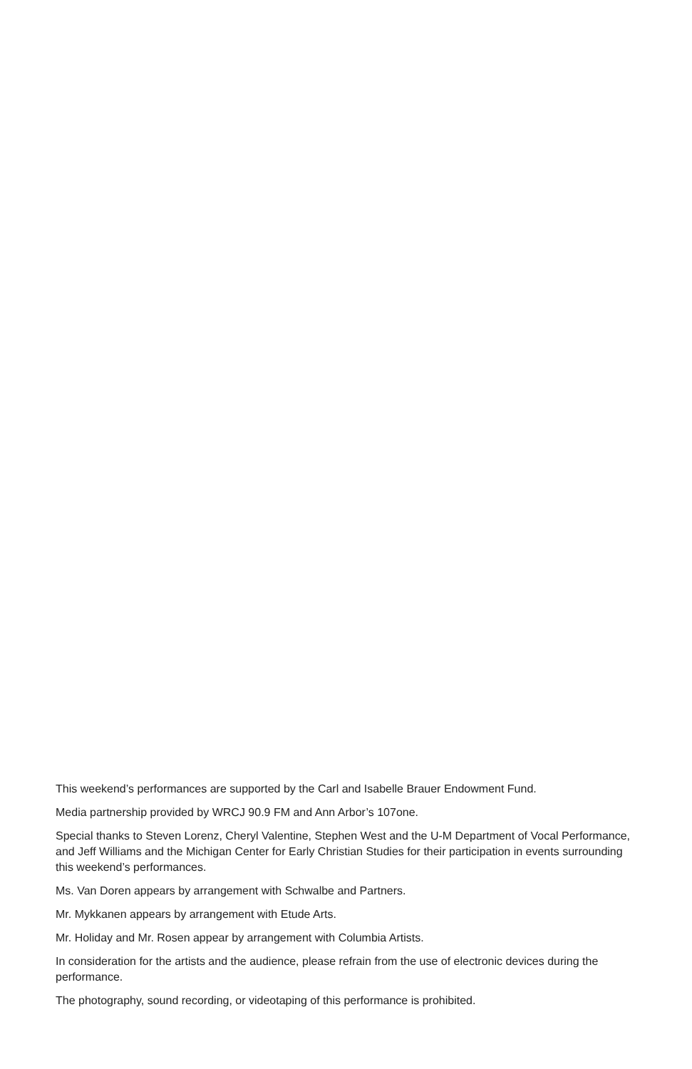This weekend’s performances are supported by the Carl and Isabelle Brauer Endowment Fund.
Media partnership provided by WRCJ 90.9 FM and Ann Arbor’s 107one.
Special thanks to Steven Lorenz, Cheryl Valentine, Stephen West and the U-M Department of Vocal Performance, and Jeff Williams and the Michigan Center for Early Christian Studies for their participation in events surrounding this weekend’s performances.
Ms. Van Doren appears by arrangement with Schwalbe and Partners.
Mr. Mykkanen appears by arrangement with Etude Arts.
Mr. Holiday and Mr. Rosen appear by arrangement with Columbia Artists.
In consideration for the artists and the audience, please refrain from the use of electronic devices during the performance.
The photography, sound recording, or videotaping of this performance is prohibited.